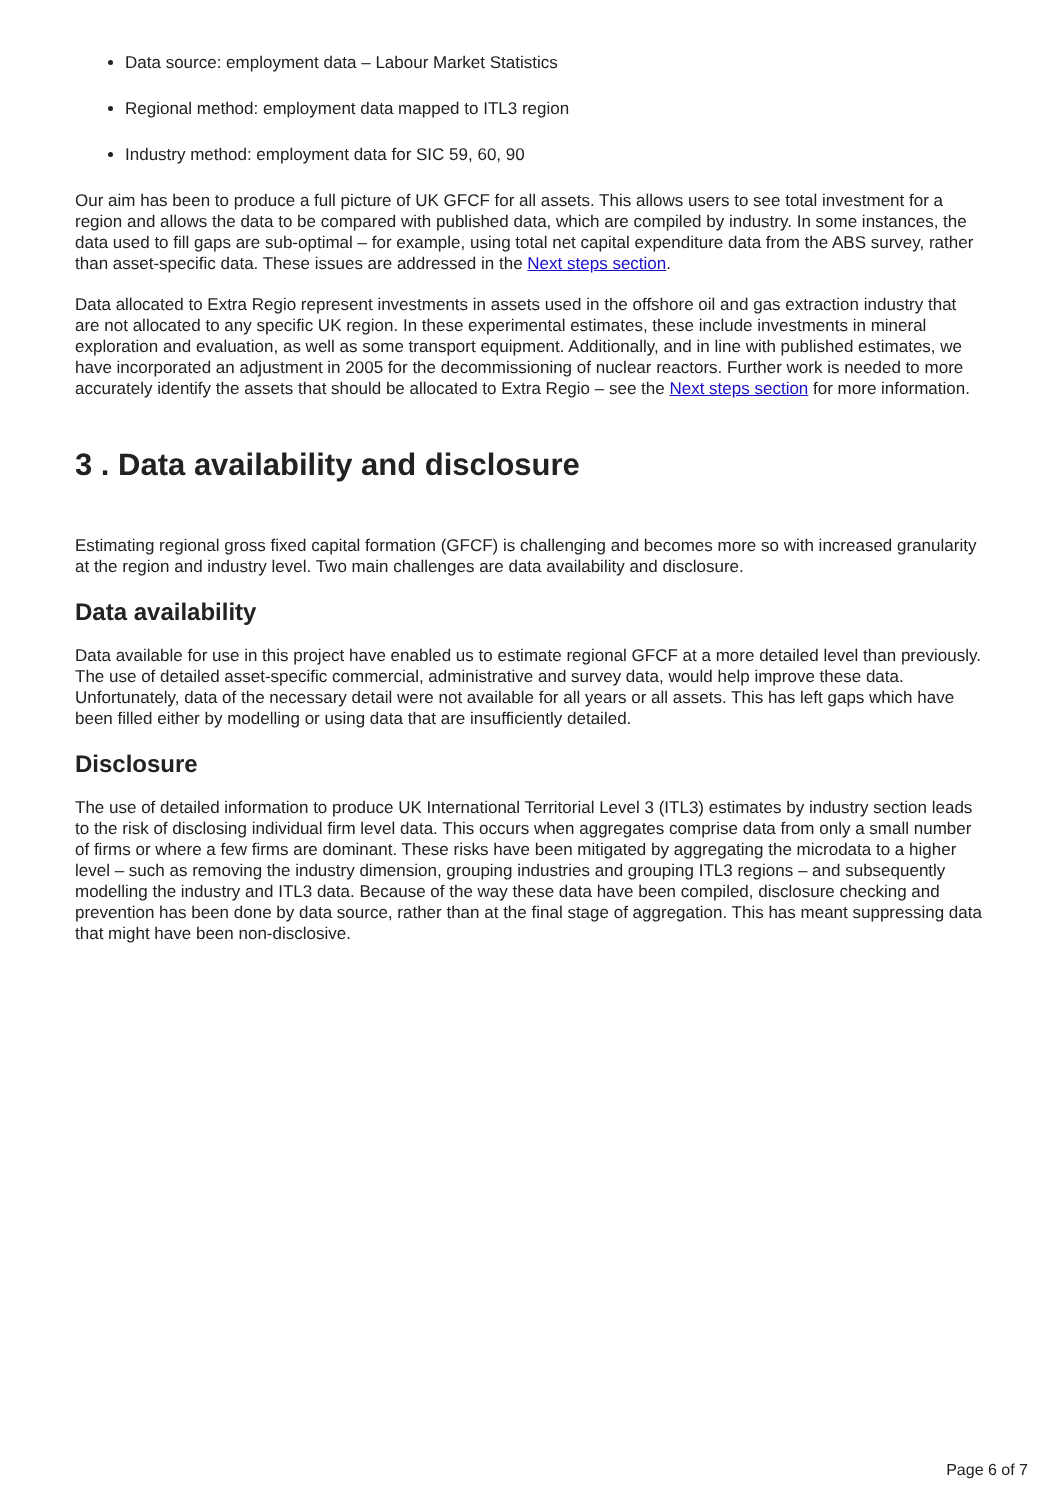Data source: employment data – Labour Market Statistics
Regional method: employment data mapped to ITL3 region
Industry method: employment data for SIC 59, 60, 90
Our aim has been to produce a full picture of UK GFCF for all assets. This allows users to see total investment for a region and allows the data to be compared with published data, which are compiled by industry. In some instances, the data used to fill gaps are sub-optimal – for example, using total net capital expenditure data from the ABS survey, rather than asset-specific data. These issues are addressed in the Next steps section.
Data allocated to Extra Regio represent investments in assets used in the offshore oil and gas extraction industry that are not allocated to any specific UK region. In these experimental estimates, these include investments in mineral exploration and evaluation, as well as some transport equipment. Additionally, and in line with published estimates, we have incorporated an adjustment in 2005 for the decommissioning of nuclear reactors. Further work is needed to more accurately identify the assets that should be allocated to Extra Regio – see the Next steps section for more information.
3 . Data availability and disclosure
Estimating regional gross fixed capital formation (GFCF) is challenging and becomes more so with increased granularity at the region and industry level. Two main challenges are data availability and disclosure.
Data availability
Data available for use in this project have enabled us to estimate regional GFCF at a more detailed level than previously. The use of detailed asset-specific commercial, administrative and survey data, would help improve these data. Unfortunately, data of the necessary detail were not available for all years or all assets. This has left gaps which have been filled either by modelling or using data that are insufficiently detailed.
Disclosure
The use of detailed information to produce UK International Territorial Level 3 (ITL3) estimates by industry section leads to the risk of disclosing individual firm level data. This occurs when aggregates comprise data from only a small number of firms or where a few firms are dominant. These risks have been mitigated by aggregating the microdata to a higher level – such as removing the industry dimension, grouping industries and grouping ITL3 regions – and subsequently modelling the industry and ITL3 data. Because of the way these data have been compiled, disclosure checking and prevention has been done by data source, rather than at the final stage of aggregation. This has meant suppressing data that might have been non-disclosive.
Page 6 of 7